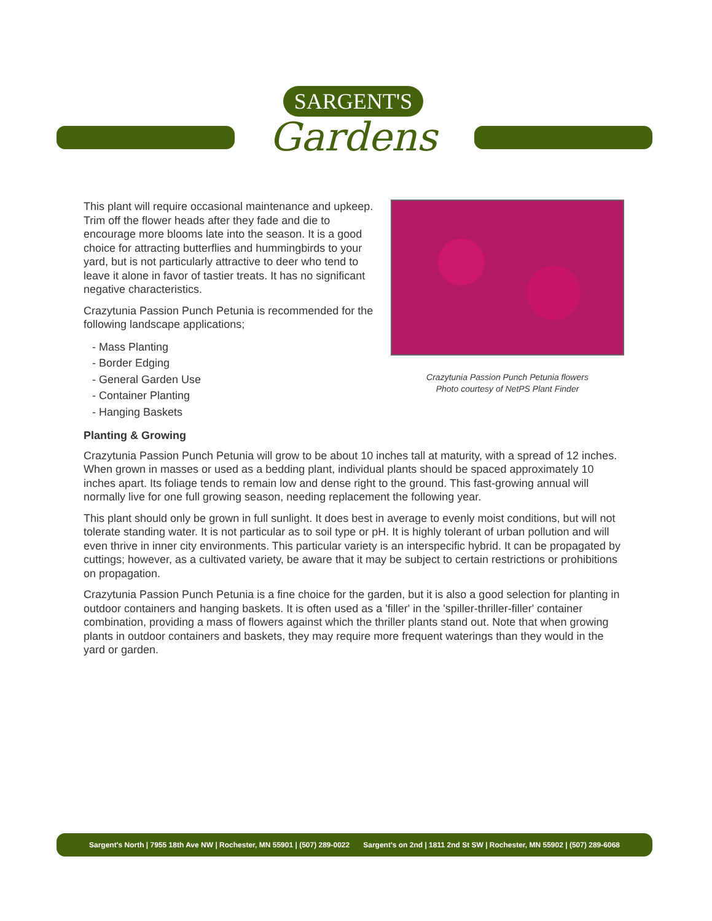SARGENT'S
Gardens
This plant will require occasional maintenance and upkeep. Trim off the flower heads after they fade and die to encourage more blooms late into the season. It is a good choice for attracting butterflies and hummingbirds to your yard, but is not particularly attractive to deer who tend to leave it alone in favor of tastier treats. It has no significant negative characteristics.
Crazytunia Passion Punch Petunia is recommended for the following landscape applications;
- Mass Planting
- Border Edging
- General Garden Use
- Container Planting
- Hanging Baskets
Crazytunia Passion Punch Petunia flowers
Photo courtesy of NetPS Plant Finder
Planting & Growing
Crazytunia Passion Punch Petunia will grow to be about 10 inches tall at maturity, with a spread of 12 inches. When grown in masses or used as a bedding plant, individual plants should be spaced approximately 10 inches apart. Its foliage tends to remain low and dense right to the ground. This fast-growing annual will normally live for one full growing season, needing replacement the following year.
This plant should only be grown in full sunlight. It does best in average to evenly moist conditions, but will not tolerate standing water. It is not particular as to soil type or pH. It is highly tolerant of urban pollution and will even thrive in inner city environments. This particular variety is an interspecific hybrid. It can be propagated by cuttings; however, as a cultivated variety, be aware that it may be subject to certain restrictions or prohibitions on propagation.
Crazytunia Passion Punch Petunia is a fine choice for the garden, but it is also a good selection for planting in outdoor containers and hanging baskets. It is often used as a 'filler' in the 'spiller-thriller-filler' container combination, providing a mass of flowers against which the thriller plants stand out. Note that when growing plants in outdoor containers and baskets, they may require more frequent waterings than they would in the yard or garden.
Sargent's North | 7955 18th Ave NW | Rochester, MN 55901 | (507) 289-0022 Sargent's on 2nd | 1811 2nd St SW | Rochester, MN 55902 | (507) 289-6068